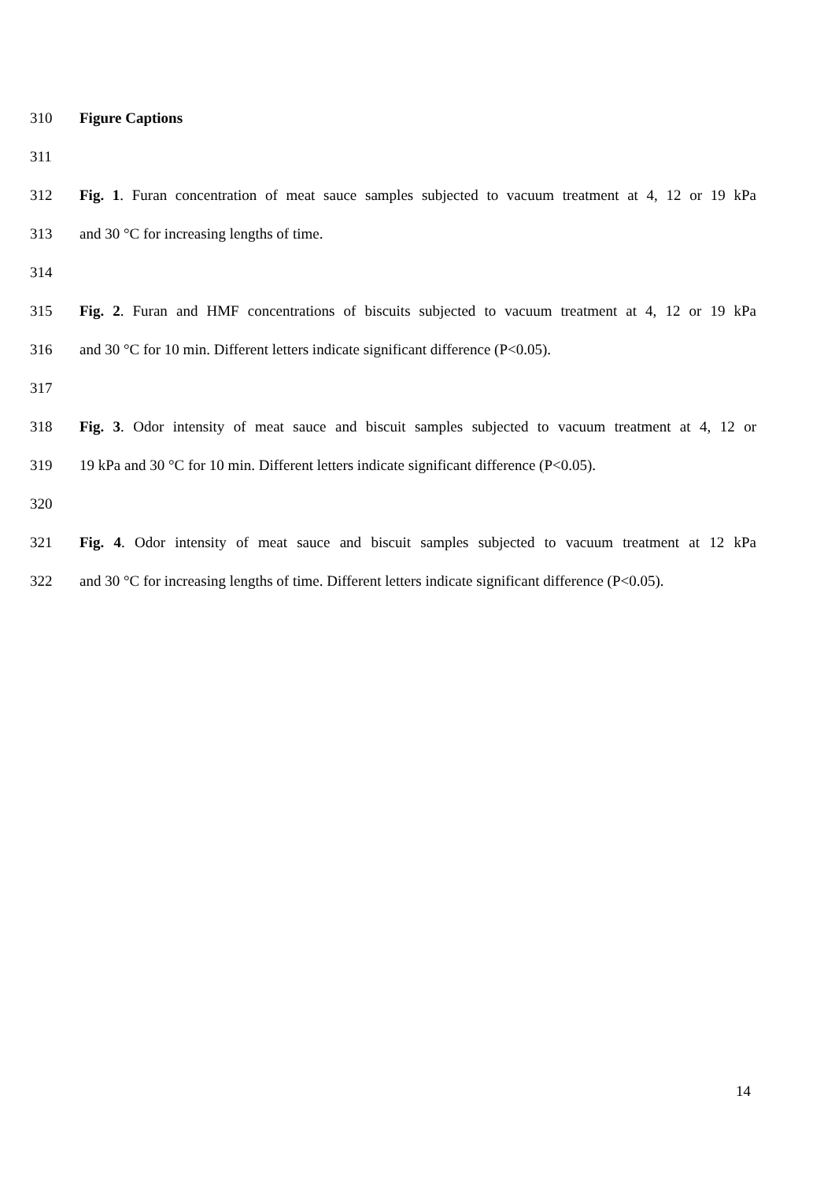310 Figure Captions
311
312 Fig. 1. Furan concentration of meat sauce samples subjected to vacuum treatment at 4, 12 or 19 kPa
313 and 30 °C for increasing lengths of time.
314
315 Fig. 2. Furan and HMF concentrations of biscuits subjected to vacuum treatment at 4, 12 or 19 kPa
316 and 30 °C for 10 min. Different letters indicate significant difference (P<0.05).
317
318 Fig. 3. Odor intensity of meat sauce and biscuit samples subjected to vacuum treatment at 4, 12 or
319 19 kPa and 30 °C for 10 min. Different letters indicate significant difference (P<0.05).
320
321 Fig. 4. Odor intensity of meat sauce and biscuit samples subjected to vacuum treatment at 12 kPa
322 and 30 °C for increasing lengths of time. Different letters indicate significant difference (P<0.05).
14